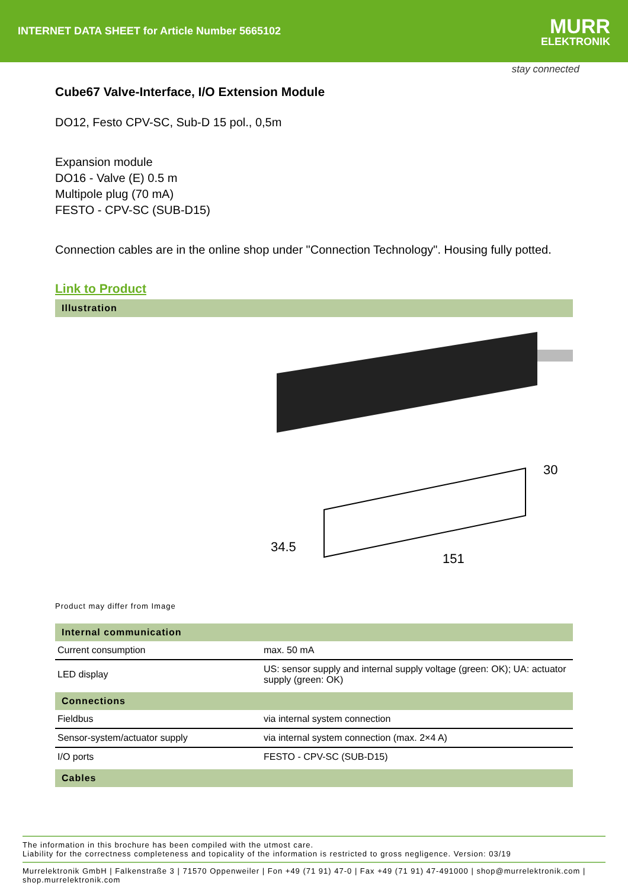INTERNET DATA SHEET for Article Number 5665102
MURR
ELEKTRONIK
stay connected
Cube67 Valve-Interface, I/O Extension Module
DO12, Festo CPV-SC, Sub-D 15 pol., 0,5m
Expansion module
DO16 - Valve (E) 0.5 m
Multipole plug (70 mA)
FESTO - CPV-SC (SUB-D15)
Connection cables are in the online shop under "Connection Technology". Housing fully potted.
Link to Product
Illustration
30
34.5
151
Product may differ from Image
Internal communication
| Current consumption | max. 50 mA |
| LED display | US: sensor supply and internal supply voltage (green: OK); UA: actuator supply (green: OK) |
Connections
| Fieldbus | via internal system connection |
| Sensor-system/actuator supply | via internal system connection (max. 2×4 A) |
| I/O ports | FESTO - CPV-SC (SUB-D15) |
Cables
The information in this brochure has been compiled with the utmost care.
Liability for the correctness completeness and topicality of the information is restricted to gross negligence. Version: 03/19
Murrelektronik GmbH | Falkenstraße 3 | 71570 Oppenweiler | Fon +49 (71 91) 47-0 | Fax +49 (71 91) 47-491000 | shop@murrelektronik.com | shop.murrelektronik.com